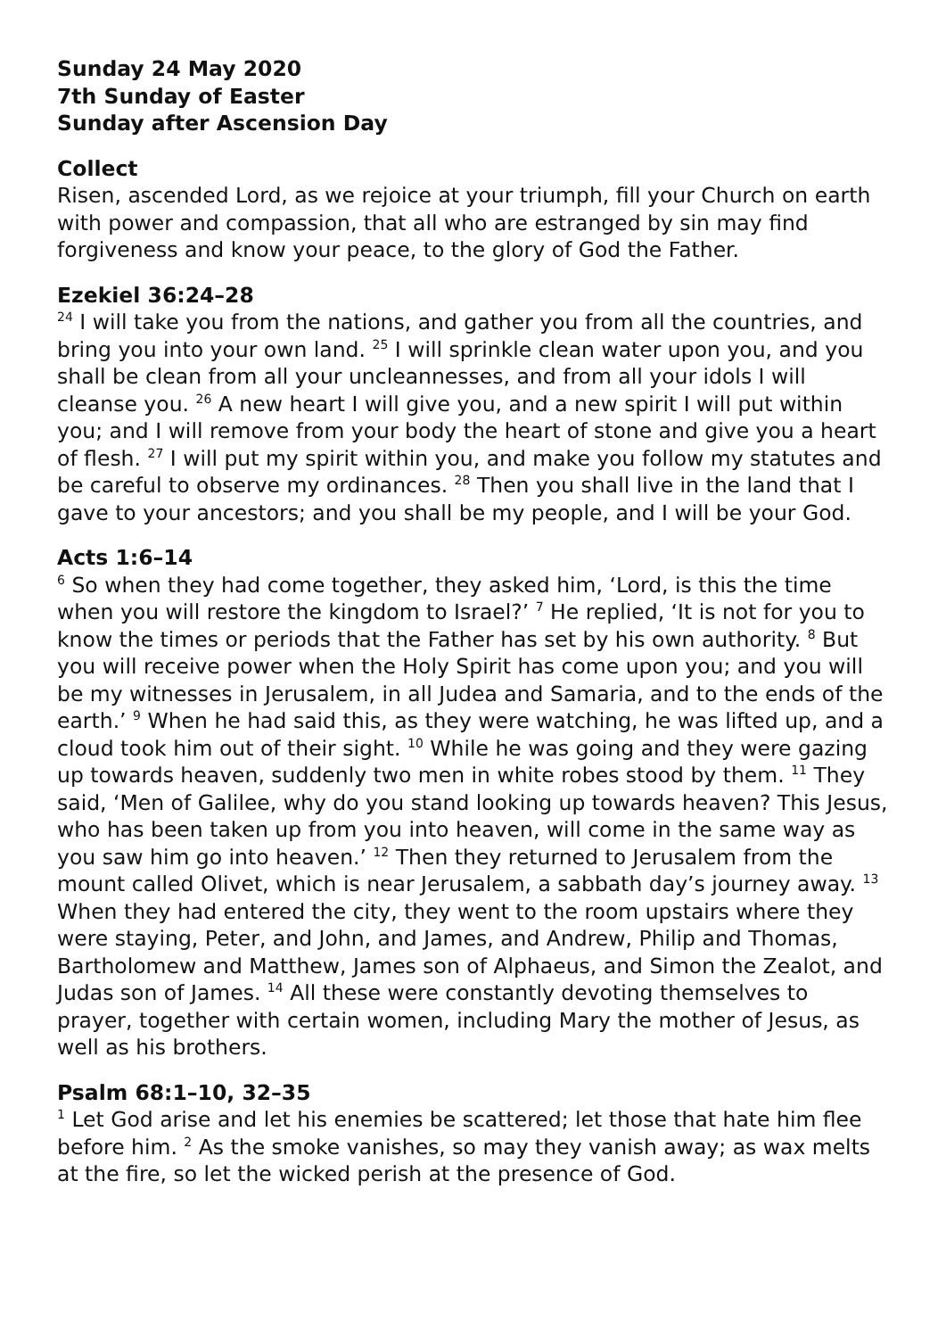Sunday 24 May 2020
7th Sunday of Easter
Sunday after Ascension Day
Collect
Risen, ascended Lord, as we rejoice at your triumph, fill your Church on earth with power and compassion, that all who are estranged by sin may find forgiveness and know your peace, to the glory of God the Father.
Ezekiel 36:24–28
<sup>24</sup> I will take you from the nations, and gather you from all the countries, and bring you into your own land. <sup>25</sup> I will sprinkle clean water upon you, and you shall be clean from all your uncleannesses, and from all your idols I will cleanse you. <sup>26</sup> A new heart I will give you, and a new spirit I will put within you; and I will remove from your body the heart of stone and give you a heart of flesh. <sup>27</sup> I will put my spirit within you, and make you follow my statutes and be careful to observe my ordinances. <sup>28</sup> Then you shall live in the land that I gave to your ancestors; and you shall be my people, and I will be your God.
Acts 1:6–14
<sup>6</sup> So when they had come together, they asked him, ‘Lord, is this the time when you will restore the kingdom to Israel?’ <sup>7</sup> He replied, ‘It is not for you to know the times or periods that the Father has set by his own authority. <sup>8</sup> But you will receive power when the Holy Spirit has come upon you; and you will be my witnesses in Jerusalem, in all Judea and Samaria, and to the ends of the earth.’ <sup>9</sup> When he had said this, as they were watching, he was lifted up, and a cloud took him out of their sight. <sup>10</sup> While he was going and they were gazing up towards heaven, suddenly two men in white robes stood by them. <sup>11</sup> They said, ‘Men of Galilee, why do you stand looking up towards heaven? This Jesus, who has been taken up from you into heaven, will come in the same way as you saw him go into heaven.’ <sup>12</sup> Then they returned to Jerusalem from the mount called Olivet, which is near Jerusalem, a sabbath day’s journey away. <sup>13</sup> When they had entered the city, they went to the room upstairs where they were staying, Peter, and John, and James, and Andrew, Philip and Thomas, Bartholomew and Matthew, James son of Alphaeus, and Simon the Zealot, and Judas son of James. <sup>14</sup> All these were constantly devoting themselves to prayer, together with certain women, including Mary the mother of Jesus, as well as his brothers.
Psalm 68:1–10, 32–35
<sup>1</sup> Let God arise and let his enemies be scattered; let those that hate him flee before him. <sup>2</sup> As the smoke vanishes, so may they vanish away; as wax melts at the fire, so let the wicked perish at the presence of God.